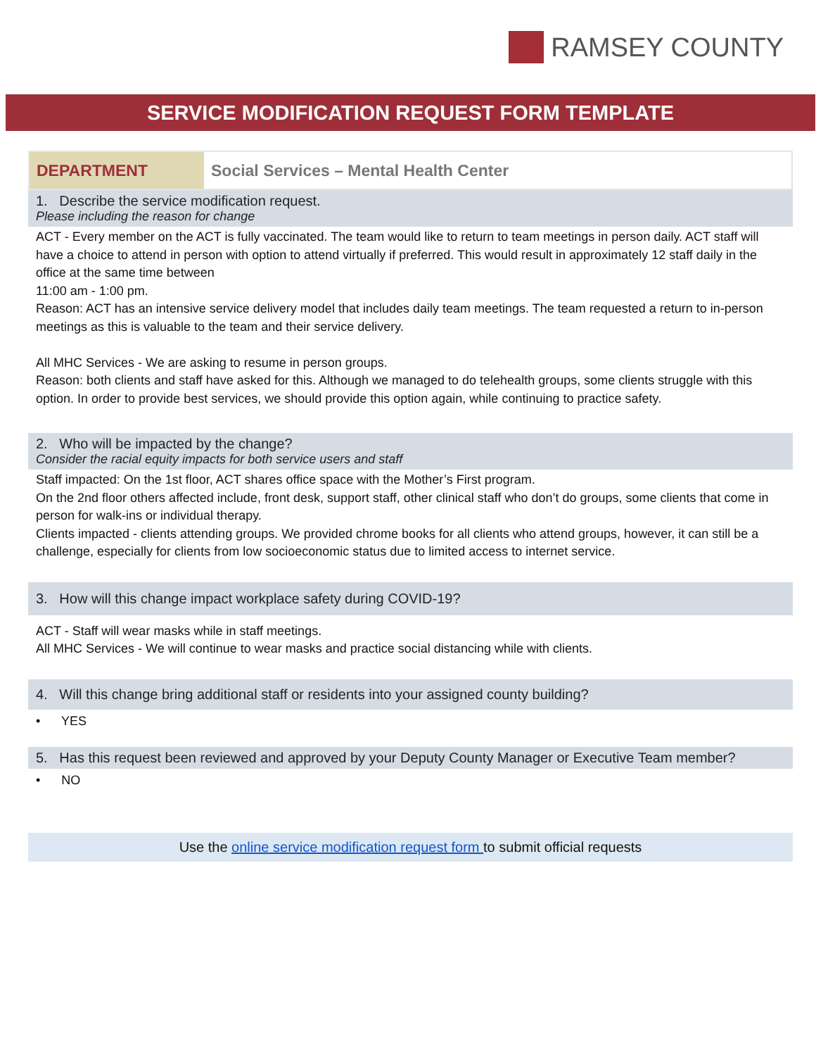RAMSEY COUNTY
SERVICE MODIFICATION REQUEST FORM TEMPLATE
| DEPARTMENT | Social Services – Mental Health Center |
1. Describe the service modification request.
Please including the reason for change
ACT - Every member on the ACT is fully vaccinated. The team would like to return to team meetings in person daily. ACT staff will have a choice to attend in person with option to attend virtually if preferred. This would result in approximately 12 staff daily in the office at the same time between
11:00 am - 1:00 pm.
Reason: ACT has an intensive service delivery model that includes daily team meetings. The team requested a return to in-person meetings as this is valuable to the team and their service delivery.
All MHC Services - We are asking to resume in person groups.
Reason: both clients and staff have asked for this. Although we managed to do telehealth groups, some clients struggle with this option. In order to provide best services, we should provide this option again, while continuing to practice safety.
2. Who will be impacted by the change?
Consider the racial equity impacts for both service users and staff
Staff impacted: On the 1st floor, ACT shares office space with the Mother’s First program.
On the 2nd floor others affected include, front desk, support staff, other clinical staff who don’t do groups, some clients that come in person for walk-ins or individual therapy.
Clients impacted - clients attending groups. We provided chrome books for all clients who attend groups, however, it can still be a challenge, especially for clients from low socioeconomic status due to limited access to internet service.
3. How will this change impact workplace safety during COVID-19?
ACT - Staff will wear masks while in staff meetings.
All MHC Services - We will continue to wear masks and practice social distancing while with clients.
4. Will this change bring additional staff or residents into your assigned county building?
• YES
5. Has this request been reviewed and approved by your Deputy County Manager or Executive Team member?
• NO
Use the online service modification request form to submit official requests